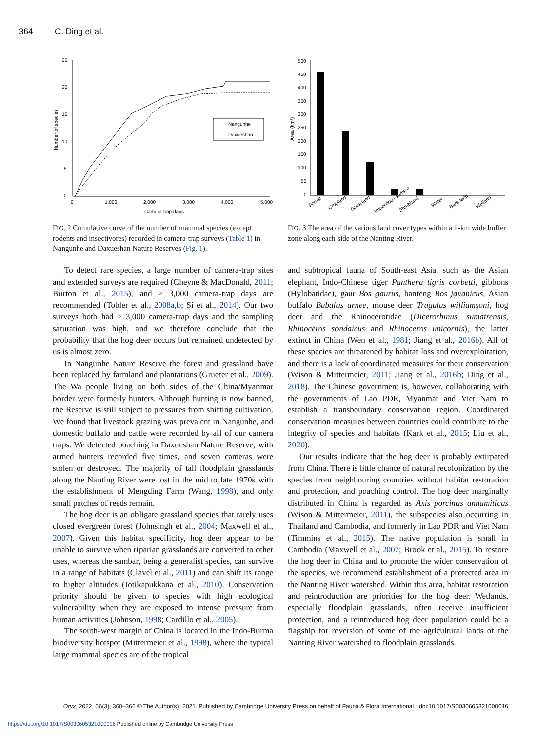364 C. Ding et al.
25
20
15
10
5
0
0
1,000
2,000
3,000
4,000
5,000
Camera-trap days
Number of species
Nangunhe
Daxueshan
FIG. 2 Cumulative curve of the number of mammal species (except rodents and insectivores) recorded in camera-trap surveys (Table 1) in Nangunhe and Daxueshan Nature Reserves (Fig. 1).
500
450
400
350
300
250
200
150
100
50
0
Area (km²)
Forest
Cropland
Grassland
Impervious surface
Shrubland
Water
Bare land
Wetland
FIG. 3 The area of the various land cover types within a 1-km wide buffer zone along each side of the Nanting River.
To detect rare species, a large number of camera-trap sites and extended surveys are required (Cheyne & MacDonald, 2011; Burton et al., 2015), and > 3,000 camera-trap days are recommended (Tobler et al., 2008a,b; Si et al., 2014). Our two surveys both had > 3,000 camera-trap days and the sampling saturation was high, and we therefore conclude that the probability that the hog deer occurs but remained undetected by us is almost zero.
In Nangunhe Nature Reserve the forest and grassland have been replaced by farmland and plantations (Grueter et al., 2009). The Wa people living on both sides of the China/Myanmar border were formerly hunters. Although hunting is now banned, the Reserve is still subject to pressures from shifting cultivation. We found that livestock grazing was prevalent in Nangunhe, and domestic buffalo and cattle were recorded by all of our camera traps. We detected poaching in Daxueshan Nature Reserve, with armed hunters recorded five times, and seven cameras were stolen or destroyed. The majority of tall floodplain grasslands along the Nanting River were lost in the mid to late 1970s with the establishment of Mengding Farm (Wang, 1998), and only small patches of reeds remain.
The hog deer is an obligate grassland species that rarely uses closed evergreen forest (Johnsingh et al., 2004; Maxwell et al., 2007). Given this habitat specificity, hog deer appear to be unable to survive when riparian grasslands are converted to other uses, whereas the sambar, being a generalist species, can survive in a range of habitats (Clavel et al., 2011) and can shift its range to higher altitudes (Jotikapukkana et al., 2010). Conservation priority should be given to species with high ecological vulnerability when they are exposed to intense pressure from human activities (Johnson, 1998; Cardillo et al., 2005).
The south-west margin of China is located in the Indo-Burma biodiversity hotspot (Mittermeier et al., 1998), where the typical large mammal species are of the tropical
and subtropical fauna of South-east Asia, such as the Asian elephant, Indo-Chinese tiger Panthera tigris corbetti, gibbons (Hylobatidae), gaur Bos gaurus, banteng Bos javanicus, Asian buffalo Bubalus arnee, mouse deer Tragulus williamsoni, hog deer and the Rhinocerotidae (Dicerorhinus sumatrensis, Rhinoceros sondaicus and Rhinoceros unicornis), the latter extinct in China (Wen et al., 1981; Jiang et al., 2016b). All of these species are threatened by habitat loss and overexploitation, and there is a lack of coordinated measures for their conservation (Wison & Mittermeier, 2011; Jiang et al., 2016b; Ding et al., 2018). The Chinese government is, however, collaborating with the governments of Lao PDR, Myanmar and Viet Nam to establish a transboundary conservation region. Coordinated conservation measures between countries could contribute to the integrity of species and habitats (Kark et al., 2015; Liu et al., 2020).
Our results indicate that the hog deer is probably extirpated from China. There is little chance of natural recolonization by the species from neighbouring countries without habitat restoration and protection, and poaching control. The hog deer marginally distributed in China is regarded as Axis porcinus annamiticus (Wison & Mittermeier, 2011), the subspecies also occurring in Thailand and Cambodia, and formerly in Lao PDR and Viet Nam (Timmins et al., 2015). The native population is small in Cambodia (Maxwell et al., 2007; Brook et al., 2015). To restore the hog deer in China and to promote the wider conservation of the species, we recommend establishment of a protected area in the Nanting River watershed. Within this area, habitat restoration and reintroduction are priorities for the hog deer. Wetlands, especially floodplain grasslands, often receive insufficient protection, and a reintroduced hog deer population could be a flagship for reversion of some of the agricultural lands of the Nanting River watershed to floodplain grasslands.
Oryx, 2022, 56(3), 360–366 © The Author(s), 2021. Published by Cambridge University Press on behalf of Fauna & Flora International doi:10.1017/S0030605321000016
https://doi.org/10.1017/S0030605321000016 Published online by Cambridge University Press